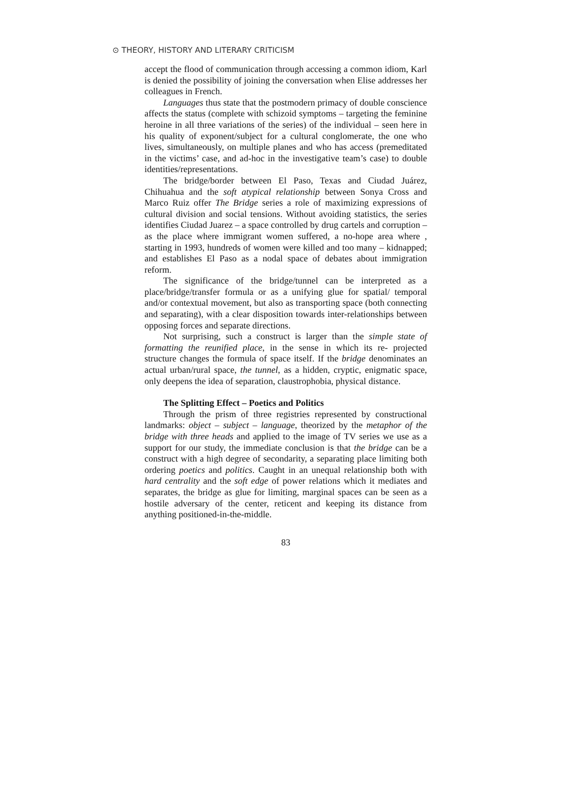⊙ THEORY, HISTORY AND LITERARY CRITICISM
accept the flood of communication through accessing a common idiom, Karl is denied the possibility of joining the conversation when Elise addresses her colleagues in French.
Languages thus state that the postmodern primacy of double conscience affects the status (complete with schizoid symptoms – targeting the feminine heroine in all three variations of the series) of the individual – seen here in his quality of exponent/subject for a cultural conglomerate, the one who lives, simultaneously, on multiple planes and who has access (premeditated in the victims’ case, and ad-hoc in the investigative team’s case) to double identities/representations.
The bridge/border between El Paso, Texas and Ciudad Juárez, Chihuahua and the soft atypical relationship between Sonya Cross and Marco Ruiz offer The Bridge series a role of maximizing expressions of cultural division and social tensions. Without avoiding statistics, the series identifies Ciudad Juarez – a space controlled by drug cartels and corruption – as the place where immigrant women suffered, a no-hope area where , starting in 1993, hundreds of women were killed and too many – kidnapped; and establishes El Paso as a nodal space of debates about immigration reform.
The significance of the bridge/tunnel can be interpreted as a place/bridge/transfer formula or as a unifying glue for spatial/ temporal and/or contextual movement, but also as transporting space (both connecting and separating), with a clear disposition towards inter-relationships between opposing forces and separate directions.
Not surprising, such a construct is larger than the simple state of formatting the reunified place, in the sense in which its re- projected structure changes the formula of space itself. If the bridge denominates an actual urban/rural space, the tunnel, as a hidden, cryptic, enigmatic space, only deepens the idea of separation, claustrophobia, physical distance.
The Splitting Effect – Poetics and Politics
Through the prism of three registries represented by constructional landmarks: object – subject – language, theorized by the metaphor of the bridge with three heads and applied to the image of TV series we use as a support for our study, the immediate conclusion is that the bridge can be a construct with a high degree of secondarity, a separating place limiting both ordering poetics and politics. Caught in an unequal relationship both with hard centrality and the soft edge of power relations which it mediates and separates, the bridge as glue for limiting, marginal spaces can be seen as a hostile adversary of the center, reticent and keeping its distance from anything positioned-in-the-middle.
83